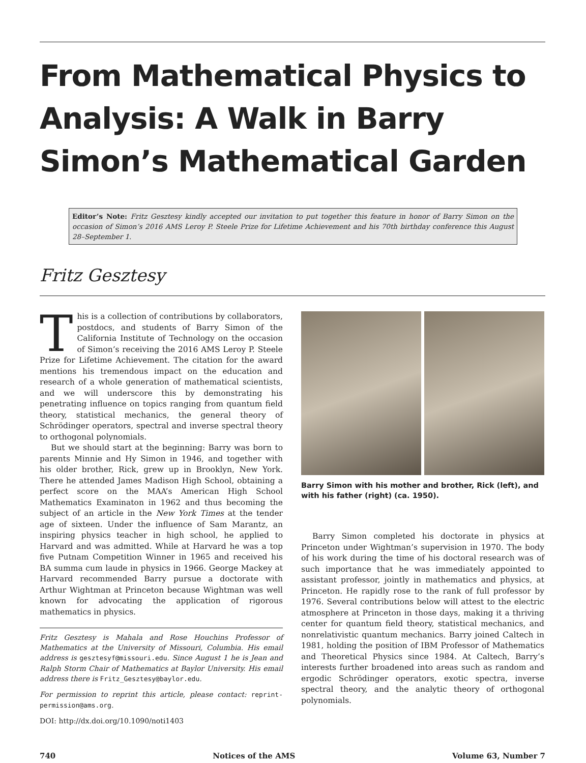From Mathematical Physics to Analysis: A Walk in Barry Simon’s Mathematical Garden
Editor’s Note: Fritz Gesztesy kindly accepted our invitation to put together this feature in honor of Barry Simon on the occasion of Simon’s 2016 AMS Leroy P. Steele Prize for Lifetime Achievement and his 70th birthday conference this August 28–September 1.
Fritz Gesztesy
This is a collection of contributions by collaborators, postdocs, and students of Barry Simon of the California Institute of Technology on the occasion of Simon’s receiving the 2016 AMS Leroy P. Steele Prize for Lifetime Achievement. The citation for the award mentions his tremendous impact on the education and research of a whole generation of mathematical scientists, and we will underscore this by demonstrating his penetrating influence on topics ranging from quantum field theory, statistical mechanics, the general theory of Schrödinger operators, spectral and inverse spectral theory to orthogonal polynomials.
But we should start at the beginning: Barry was born to parents Minnie and Hy Simon in 1946, and together with his older brother, Rick, grew up in Brooklyn, New York. There he attended James Madison High School, obtaining a perfect score on the MAA’s American High School Mathematics Examinaton in 1962 and thus becoming the subject of an article in the New York Times at the tender age of sixteen. Under the influence of Sam Marantz, an inspiring physics teacher in high school, he applied to Harvard and was admitted. While at Harvard he was a top five Putnam Competition Winner in 1965 and received his BA summa cum laude in physics in 1966. George Mackey at Harvard recommended Barry pursue a doctorate with Arthur Wightman at Princeton because Wightman was well known for advocating the application of rigorous mathematics in physics.
Fritz Gesztesy is Mahala and Rose Houchins Professor of Mathematics at the University of Missouri, Columbia. His email address is gesztesyf@missouri.edu. Since August 1 he is Jean and Ralph Storm Chair of Mathematics at Baylor University. His email address there is Fritz_Gesztesy@baylor.edu.
For permission to reprint this article, please contact: reprint-permission@ams.org.
DOI: http://dx.doi.org/10.1090/noti1403
Barry Simon with his mother and brother, Rick (left), and with his father (right) (ca. 1950).
Barry Simon completed his doctorate in physics at Princeton under Wightman’s supervision in 1970. The body of his work during the time of his doctoral research was of such importance that he was immediately appointed to assistant professor, jointly in mathematics and physics, at Princeton. He rapidly rose to the rank of full professor by 1976. Several contributions below will attest to the electric atmosphere at Princeton in those days, making it a thriving center for quantum field theory, statistical mechanics, and nonrelativistic quantum mechanics. Barry joined Caltech in 1981, holding the position of IBM Professor of Mathematics and Theoretical Physics since 1984. At Caltech, Barry’s interests further broadened into areas such as random and ergodic Schrödinger operators, exotic spectra, inverse spectral theory, and the analytic theory of orthogonal polynomials.
740 Notices of the AMS Volume 63, Number 7